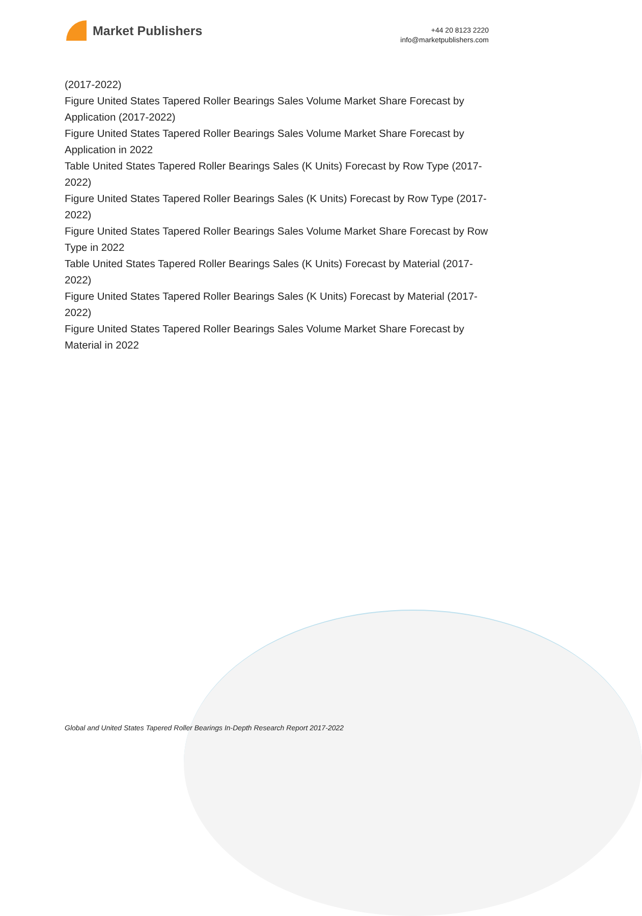Market Publishers
+44 20 8123 2220
info@marketpublishers.com
(2017-2022)
Figure United States Tapered Roller Bearings Sales Volume Market Share Forecast by Application (2017-2022)
Figure United States Tapered Roller Bearings Sales Volume Market Share Forecast by Application in 2022
Table United States Tapered Roller Bearings Sales (K Units) Forecast by Row Type (2017-2022)
Figure United States Tapered Roller Bearings Sales (K Units) Forecast by Row Type (2017-2022)
Figure United States Tapered Roller Bearings Sales Volume Market Share Forecast by Row Type in 2022
Table United States Tapered Roller Bearings Sales (K Units) Forecast by Material (2017-2022)
Figure United States Tapered Roller Bearings Sales (K Units) Forecast by Material (2017-2022)
Figure United States Tapered Roller Bearings Sales Volume Market Share Forecast by Material in 2022
Global and United States Tapered Roller Bearings In-Depth Research Report 2017-2022